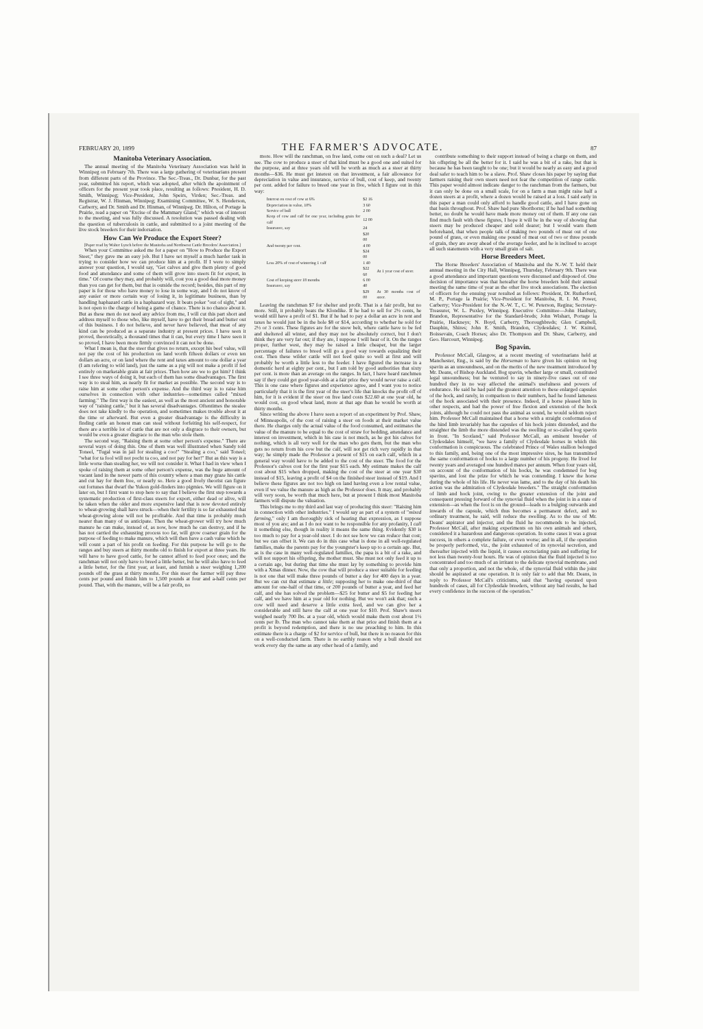FEBRUARY 20, 1899 THE FARMER'S ADVOCATE. 87
Manitoba Veterinary Association.
The annual meeting of the Manitoba Veterinary Association was held in Winnipeg on February 7th. There was a large gathering of veterinarians present from different parts of the Province. The Sec.-Treas., Dr. Dunbar, for the past year, submitted his report, which was adopted, after which the apointment of officers for the present year took place, resulting as follows: President, H. D. Smith, Winnipeg; Vice-President, John Speirs, Virden; Sec.-Treas. and Registrar, W. J. Hinman, Winnipeg; Examining Committee, W. S. Henderson, Carberry, and Dr. Smith and Dr. Hinman, of Winnipeg. Dr. Hilton, of Portage la Prairie, read a paper on "Excise of the Mammary Gland," which was of interest to the meeting, and was fully discussed. A resolution was passed dealing with the question of tuberculosis in cattle, and submitted to a joint meeting of the live stock breeders for their indorsation.
How Can We Produce the Export Steer?
[Paper read by Walter Lynch before the Manitoba and Northwest Cattle Breeders' Association.]
When your Committee asked me for a paper on "How to Produce the Export Steer," they gave me an easy job. But I have set myself a much harder task in trying to consider how we can produce him at a profit. If I were to simply answer your question, I would say, "Get calves and give them plenty of good food and attendance and some of them will grow into steers fit for export, in time." Of course they may, and probably will, cost you a good deal more money than you can get for them, but that is outside the record; besides, this part of my paper is for those who have money to lose in some way, and I do not know of any easier or more certain way of losing it, in legitimate business, than by handling haphazard cattle in a haphazard way. It beats poker "out of sight," and is not open to the charge of being a game of chance. There is no chance about it. But as these men do not need any advice from me, I will cut this part short and address myself to those who, like myself, have to get their bread and butter out of this business. I do not believe, and never have believed, that meat of any kind can be produced as a separate industry at present prices. I have seen it proved, theoretically, a thousand times that it can, but every time I have seen it so proved, I have been more firmly convinced it can not be done.
What I mean is, that the steer that gives no return, except his beef value, will not pay the cost of his production on land worth fifteen dollars or even ten dollars an acre, or on land where the rent and taxes amount to one dollar a year (I am refering to wild land), just the same as a pig will not make a profit if fed entirely on marketable grain at fair prices. Then how are we to get him? I think I see three ways of doing it, but each of them has some disadvantages. The first way is to steal him, as nearly fit for market as possible. The second way is to raise him at some other person's expense. And the third way is to raise him ourselves in connection with other industries—sometimes called "mixed farming." The first way is the easiest, as well as the most ancient and honorable way of "raising cattle," but it has several disadvantages. Oftentimes the stealee does not take kindly to the operation, and sometimes makes trouble about it at the time or afterward. But even a greater disadvantage is the difficulty in finding cattle an honest man can steal without forfeiting his self-respect, for there are a terrible lot of cattle that are not only a disgrace to their owners, but would be even a greater disgrace to the man who stole them.
The second way, "Raising them at some other person's expense." There are several ways of doing this. One of them was well illustrated when Sandy told Toneel, "Tugal was in jail for stealing a coo!" "Stealing a coo," said Toneel; "what for ta fool will not pocht ta coo, and not pay for her!" But as this way is a little worse than stealing her, we will not consider it. What I had in view when I spoke of raising them at some other person's expense, was the huge amount of vacant land in the newer parts of this country where a man may graze his cattle and cut hay for them free, or nearly so. Here a good lively theorist can figure out fortunes that dwarf the Yukon gold-finders into pigmies. We will figure on it later on, but I first want to stop here to say that I believe the first step towards a systematic production of first-class steers for export, either dead or alive, will be taken when the older and more expensive land that is now devoted entirely to wheat-growing shall have struck—when their fertility is so far exhausted that wheat-growing alone will not be profitable. And that time is probably much nearer than many of us anticipate. Then the wheat-grower will try how much manure he can make, instead of, as now, how much he can destroy, and if he has not carried the exhausting process too far, will grow coarser grain for the purpose of feeding to make manure, which will then have a cash value which he will count a part of his profit on feeding. For this purpose he will go to the ranges and buy steers at thirty months old to finish for export at three years. He will have to have good cattle, for he cannot afford to feed poor ones; and the ranchman will not only have to breed a little better, but he will also have to feed a little better, for the first year, at least, and furnish a steer weighing 1,200 pounds off the grass at thirty months. For this steer the farmer will pay three cents per pound and finish him to 1,500 pounds at four and a-half cents per pound. That, with the manure, will be a fair profit, no
more. How will the ranchman, on free land, come out on such a deal? Let us see. The cow to produce a steer of that kind must be a good one and suited for the purpose, and at three years old will be worth as much as a steer at thirty months—$36. He must get interest on that investment, a fair allowance for depreciation in value and insurance, service of bull, cost of keep, and twenty per cent. added for failure to breed one year in five, which I figure out in this way:
| Interest on cost of cow at 6% | $2 16 | |
| Depreciation in value, 10% | 3 60 | |
| Service of bull | 2 00 | |
| Keep of cow and calf for one year, including grain for calf | 12 00 | |
| Insurance, say | 24 | |
| | $20 00 | |
| And twenty per cent. | 4 00 | |
| | $24 00 | |
| Less 20% of cost of wintering 1 calf | 1 40 | |
| | $22 60 | At 1 year cost of steer. |
| Cost of keeping steer 18 months | 6 00 | |
| Insurance, say | 40 | |
| | $29 00 | At 30 months cost of steer. |
Leaving the ranchman $7 for shelter and profit. That is a fair profit, but no more. Still, it probably beats the Klondike. If he had to sell for 2½ cents, he would still have a profit of $1. But if he had to pay a dollar an acre in rent and taxes he would just be in the hole $8 or $14, according to whether he sold for 2½ or 3 cents. These figures are for the snow belt, where cattle have to be fed and sheltered all winter, and they may not be absolutely correct, but I don't think they are very far out; if they are, I suppose I will hear of it. On the ranges proper, further west, they may be raised a little cheaper, but the larger percentage of failures to breed will go a good way towards equalizing their cost. Then these wilder cattle will not feed quite so well at first and will probably be worth a little less to the feeder. I have figured the increase in a domestic herd at eighty per cent., but I am told by good authorities that sixty per cent. is more than an average on the ranges. In fact, I have heard ranchmen say if they could get good year-olds at a fair price they would never raise a calf. This is one case where figures and experience agree, and I want you to notice particularly that it is the first year of the steer's life that knocks the profit off of him, for it is evident if the steer on free land costs $22.60 at one year old, he would cost, on good wheat land, more at that age than he would be worth at thirty months.
Since writing the above I have seen a report of an experiment by Prof. Shaw, of Minneapolis, of the cost of raising a steer on foods at their market value there. He charges only the actual value of the food consumed, and estimates the value of the manure to be equal to the cost of straw for bedding, attendance and interest on investment, which in his case is not much, as he got his calves for nothing, which is all very well for the man who gets them, but the man who gets no return from his cow but the calf, will not get rich very rapidly in that way; he simply made the Professor a present of $15 on each calf, which in a general way would have to be added to the cost of the steer. The food for the Professor's calves cost for the first year $15 each. My estimate makes the calf cost about $15 when dropped, making the cost of the steer at one year $30 instead of $15, leaving a profit of $4 on the finished steer instead of $19. And I believe these figures are not too high on land having even a low rental value, even if we value the manure as high as the Professor does. It may, and probably will very soon, be worth that much here, but at present I think most Manitoba farmers will dispute the valuation.
This brings me to my third and last way of producing this steer: "Raising him in connection with other industries." I would say as part of a system of "mixed farming," only I am thoroughly sick of hearing that expression, as I suppose most of you are; and as I do not want to be responsible for any profanity, I call it something else, though in reality it means the same thing. Evidently $30 is too much to pay for a year-old steer. I do not see how we can reduce that cost; but we can offset it. We can do in this case what is done in all well-regulated families, make the parents pay for the youngster's keep up to a certain age. But, as is the case in many well-regulated families, the papa is a bit of a rake, and will not support his offspring, the mother must. She must not only feed it up to a certain age, but during that time she must lay by something to provide him with a Xmas dinner. Now, the cow that will produce a steer suitable for feeding is not one that will make three pounds of butter a day for 400 days in a year. But we can cut that estimate a little; supposing her to make one-third of that amount for one-half of that time, or 200 pounds of butter a year, and feed her calf, and she has solved the problem—$25 for butter and $5 for feeding her calf, and we have him at a year old for nothing. But we won't ask that; such a cow will need and deserve a little extra feed, and we can give her a considerable and still have the calf at one year for $10. Prof. Shaw's steers weighed nearly 700 lbs. at a year old, which would make them cost about 1½ cents per lb. The man who cannot take them at that price and finish them at a profit is beyond redemption, and there is no use preaching to him. In this estimate there is a charge of $2 for service of bull, but there is no reason for this on a well-conducted farm. There is no earthly reason why a bull should not work every day the same as any other head of a family, and
contribute something to their support instead of being a charge on them, and his offspring be all the better for it. I said he was a bit of a rake, but that is because he has been taught to be one; but it would be nearly as easy and a good deal safer to teach him to be a slave. Prof. Shaw closes his paper by saying that farmers raising their own steers need not fear the competition of range cattle. This paper would almost indicate danger to the ranchman from the farmers, but it can only be done on a small scale, for on a farm a man might raise half a dozen steers at a profit, where a dozen would be raised at a loss. I said early in this paper a man could only afford to handle good cattle, and I have gone on that basis throughout. Prof. Shaw had pure Shorthorns; if he had had something better, no doubt he would have made more money out of them. If any one can find much fault with these figures, I hope it will be in the way of showing that steers may be produced cheaper and sold dearer; but I would warn them beforehand, that when people talk of making two pounds of meat out of one pound of grass, or even making one pound of meat out of two or three pounds of grain, they are away ahead of the average feeder, and he is inclined to accept all such statements with a very small grain of salt.
Horse Breeders Meet.
The Horse Breeders' Association of Manitoba and the N.-W. T. held their annual meeting in the City Hall, Winnipeg, Thursday, February 9th. There was a good attendance and important questions were discussed and disposed of. One decision of importance was that hereafter the horse breeders hold their annual meeting the same time of year as the other live stock associations. The election of officers for the ensuing year resulted as follows: President, Dr. Rutherford, M. P., Portage la Prairie; Vice-President for Manitoba, R. I. M. Power, Carberry; Vice-President for the N.-W. T., C. W. Peterson, Regina; Secretary-Treasurer, W. L. Puxley, Winnipeg. Executive Committee—John Hanbury, Brandon, Representative for the Standard-breds; John Wishart, Portage la Prairie, Hackneys; N. Boyd, Carberry, Thoroughbreds; Glen Campbell, Dauphin, Shires; John E. Smith, Brandon, Clydesdales; J. W. Knittel, Boissevain, Coach Horses; also Dr. Thompson and Dr. Shaw, Carberry, and Geo. Harcourt, Winnipeg.
Bog Spavin.
Professor McCall, Glasgow, at a recent meeting of veterinarians held at Manchester, Eng., is said by the Horseman to have given his opinion on bog spavin as an unsoundness, and on the merits of the new treatment introduced by Mr. Deans, of Bishop Auckland. Bog spavin, whether large or small, constituted legal unsoundness; but he ventured to say in ninety-five cases out of one hundred they in no way affected the animal's usefulness and powers of endurance. He said he had paid the greatest attention to these enlarged capsules of the hock, and rarely, in comparison to their numbers, had he found lameness of the hock associated with their presence. Indeed, if a horse pleased him in other respects, and had the power of free flexion and extension of the hock joints, although he could not pass the animal as sound, he would seldom reject him. Professor McCall maintained that a horse with a straight conformation of the hind limb invariably has the capsules of his hock joints distended, and the straighter the limb the more distended was the swelling or so-called bog spavin in front. "In Scotland," said Professor McCall, an eminent breeder of Clydesdales himself, "we have a family of Clydesdale horses in which this conformation is conspicuous. The celebrated Prince of Wales stallion belonged to this family, and, being one of the most impressive sires, he has transmitted the same conformation of hocks to a large number of his progeny. He lived for twenty years and averaged one hundred mares per annum. When four years old, on account of the conformation of his hocks, he was condemned for bog spavins, and lost the prize for which he was contending. I knew the horse during the whole of his life. He never was lame, and to the day of his death his action was the admiration of Clydesdale breeders." The straight conformation of limb and hock joint, owing to the greater extension of the joint and consequent pressing forward of the synovial fluid when the joint is in a state of extension—as when the foot is on the ground—leads to a bulging outwards and inwards of the capsule, which thus becomes a permanent defect, and no ordinary treatment, he said, will reduce the swelling. As to the use of Mr. Deans' aspirator and injector, and the fluid he recommends to be injected, Professor McCall, after making experiments on his own animals and others, considered it a hazardous and dangerous operation. In some cases it was a great success, in others a complete failure, or even worse; and in all, if the operation be properly performed, viz., the joint exhausted of its synovial secretion, and thereafter injected with the liquid, it causes excruciating pain and suffering for not less than twenty-four hours. He was of opinion that the fluid injected is too concentrated and too much of an irritant to the delicate synovial membrane, and that only a proportion, and not the whole, of the synovial fluid within the joint should be aspirated at one operation. It is only fair to add that Mr. Deans, in reply to Professor McCall's criticisms, said that "having operated upon hundreds of cases, all for Clydesdale breeders, without any bad results, he had every confidence in the success of the operation."